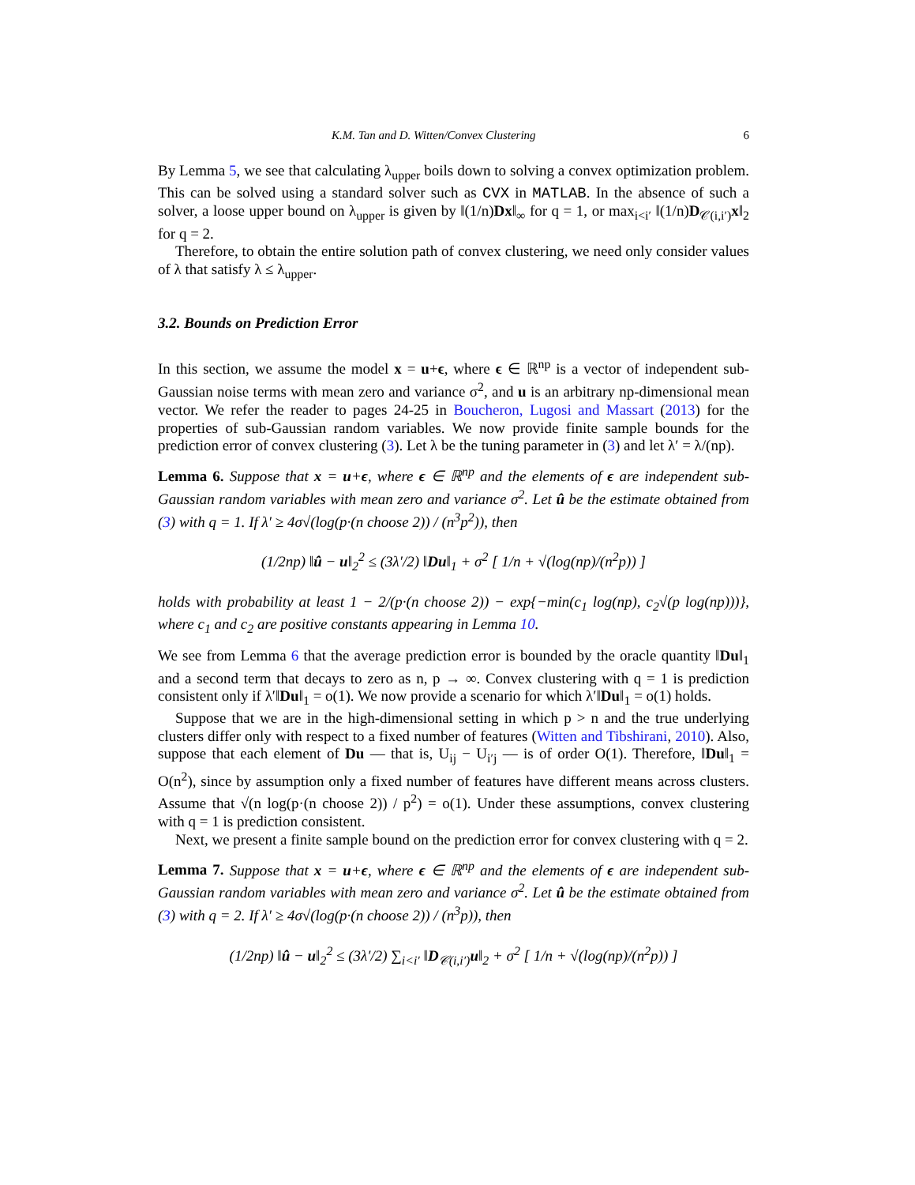K.M. Tan and D. Witten/Convex Clustering 6
By Lemma 5, we see that calculating λ<sub>upper</sub> boils down to solving a convex optimization problem. This can be solved using a standard solver such as CVX in MATLAB. In the absence of such a solver, a loose upper bound on λ<sub>upper</sub> is given by ‖(1/n)Dx‖<sub>∞</sub> for q = 1, or max<sub>i<i′</sub> ‖(1/n)D<sub>𝒞(i,i′)</sub>x‖<sub>2</sub> for q = 2.
Therefore, to obtain the entire solution path of convex clustering, we need only consider values of λ that satisfy λ ≤ λ<sub>upper</sub>.
3.2. Bounds on Prediction Error
In this section, we assume the model x = u+ϵ, where ϵ ∈ ℝ<sup>np</sup> is a vector of independent sub-Gaussian noise terms with mean zero and variance σ<sup>2</sup>, and u is an arbitrary np-dimensional mean vector. We refer the reader to pages 24-25 in Boucheron, Lugosi and Massart (2013) for the properties of sub-Gaussian random variables. We now provide finite sample bounds for the prediction error of convex clustering (3). Let λ be the tuning parameter in (3) and let λ′ = λ/(np).
Lemma 6. Suppose that x = u+ϵ, where ϵ ∈ ℝ<sup>np</sup> and the elements of ϵ are independent sub-Gaussian random variables with mean zero and variance σ<sup>2</sup>. Let û be the estimate obtained from (3) with q = 1. If λ′ ≥ 4σ√(log(p·(n choose 2)) / (n<sup>3</sup>p<sup>2</sup>)), then
(1/2np) ‖û − u‖<sub>2</sub><sup>2</sup> ≤ (3λ′/2) ‖Du‖<sub>1</sub> + σ<sup>2</sup> [ 1/n + √(log(np)/(n<sup>2</sup>p)) ]
holds with probability at least 1 − 2/(p·(n choose 2)) − exp{−min(c<sub>1</sub> log(np), c<sub>2</sub>√(p log(np)))}, where c<sub>1</sub> and c<sub>2</sub> are positive constants appearing in Lemma 10.
We see from Lemma 6 that the average prediction error is bounded by the oracle quantity ‖Du‖<sub>1</sub> and a second term that decays to zero as n, p → ∞. Convex clustering with q = 1 is prediction consistent only if λ′‖Du‖<sub>1</sub> = o(1). We now provide a scenario for which λ′‖Du‖<sub>1</sub> = o(1) holds.
Suppose that we are in the high-dimensional setting in which p > n and the true underlying clusters differ only with respect to a fixed number of features (Witten and Tibshirani, 2010). Also, suppose that each element of Du — that is, U<sub>ij</sub> − U<sub>i′j</sub> — is of order O(1). Therefore, ‖Du‖<sub>1</sub> = O(n<sup>2</sup>), since by assumption only a fixed number of features have different means across clusters. Assume that √(n log(p·(n choose 2)) / p<sup>2</sup>) = o(1). Under these assumptions, convex clustering with q = 1 is prediction consistent.
Next, we present a finite sample bound on the prediction error for convex clustering with q = 2.
Lemma 7. Suppose that x = u+ϵ, where ϵ ∈ ℝ<sup>np</sup> and the elements of ϵ are independent sub-Gaussian random variables with mean zero and variance σ<sup>2</sup>. Let û be the estimate obtained from (3) with q = 2. If λ′ ≥ 4σ√(log(p·(n choose 2)) / (n<sup>3</sup>p)), then
(1/2np) ‖û − u‖<sub>2</sub><sup>2</sup> ≤ (3λ′/2) ∑<sub>i<i′</sub> ‖D<sub>𝒞(i,i′)</sub>u‖<sub>2</sub> + σ<sup>2</sup> [ 1/n + √(log(np)/(n<sup>2</sup>p)) ]